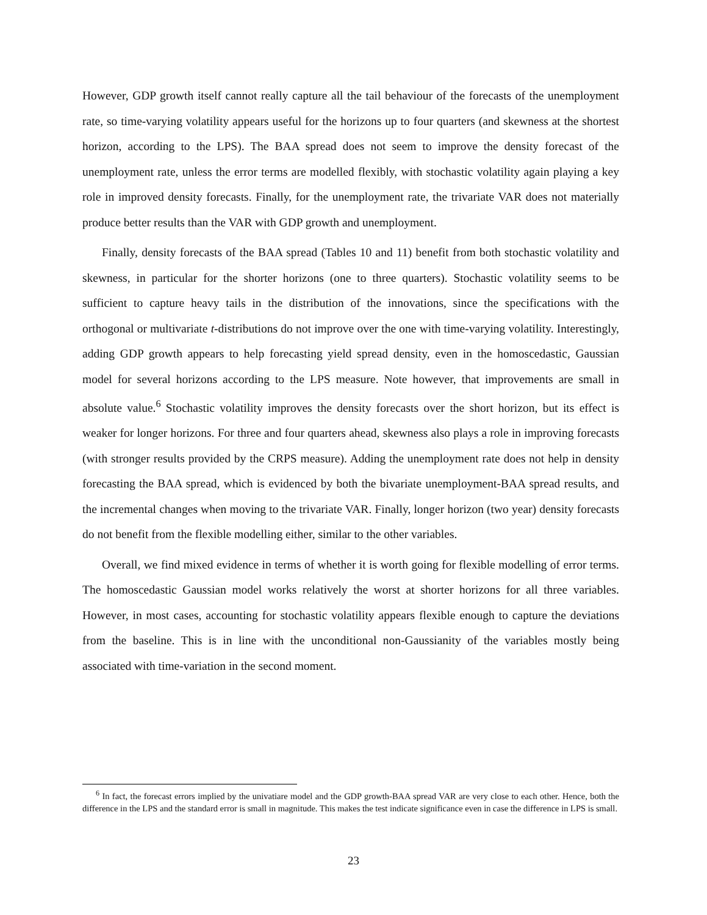However, GDP growth itself cannot really capture all the tail behaviour of the forecasts of the unemployment rate, so time-varying volatility appears useful for the horizons up to four quarters (and skewness at the shortest horizon, according to the LPS). The BAA spread does not seem to improve the density forecast of the unemployment rate, unless the error terms are modelled flexibly, with stochastic volatility again playing a key role in improved density forecasts. Finally, for the unemployment rate, the trivariate VAR does not materially produce better results than the VAR with GDP growth and unemployment.
Finally, density forecasts of the BAA spread (Tables 10 and 11) benefit from both stochastic volatility and skewness, in particular for the shorter horizons (one to three quarters). Stochastic volatility seems to be sufficient to capture heavy tails in the distribution of the innovations, since the specifications with the orthogonal or multivariate t-distributions do not improve over the one with time-varying volatility. Interestingly, adding GDP growth appears to help forecasting yield spread density, even in the homoscedastic, Gaussian model for several horizons according to the LPS measure. Note however, that improvements are small in absolute value.<sup>6</sup> Stochastic volatility improves the density forecasts over the short horizon, but its effect is weaker for longer horizons. For three and four quarters ahead, skewness also plays a role in improving forecasts (with stronger results provided by the CRPS measure). Adding the unemployment rate does not help in density forecasting the BAA spread, which is evidenced by both the bivariate unemployment-BAA spread results, and the incremental changes when moving to the trivariate VAR. Finally, longer horizon (two year) density forecasts do not benefit from the flexible modelling either, similar to the other variables.
Overall, we find mixed evidence in terms of whether it is worth going for flexible modelling of error terms. The homoscedastic Gaussian model works relatively the worst at shorter horizons for all three variables. However, in most cases, accounting for stochastic volatility appears flexible enough to capture the deviations from the baseline. This is in line with the unconditional non-Gaussianity of the variables mostly being associated with time-variation in the second moment.
<sup>6</sup> In fact, the forecast errors implied by the univatiare model and the GDP growth-BAA spread VAR are very close to each other. Hence, both the difference in the LPS and the standard error is small in magnitude. This makes the test indicate significance even in case the difference in LPS is small.
23